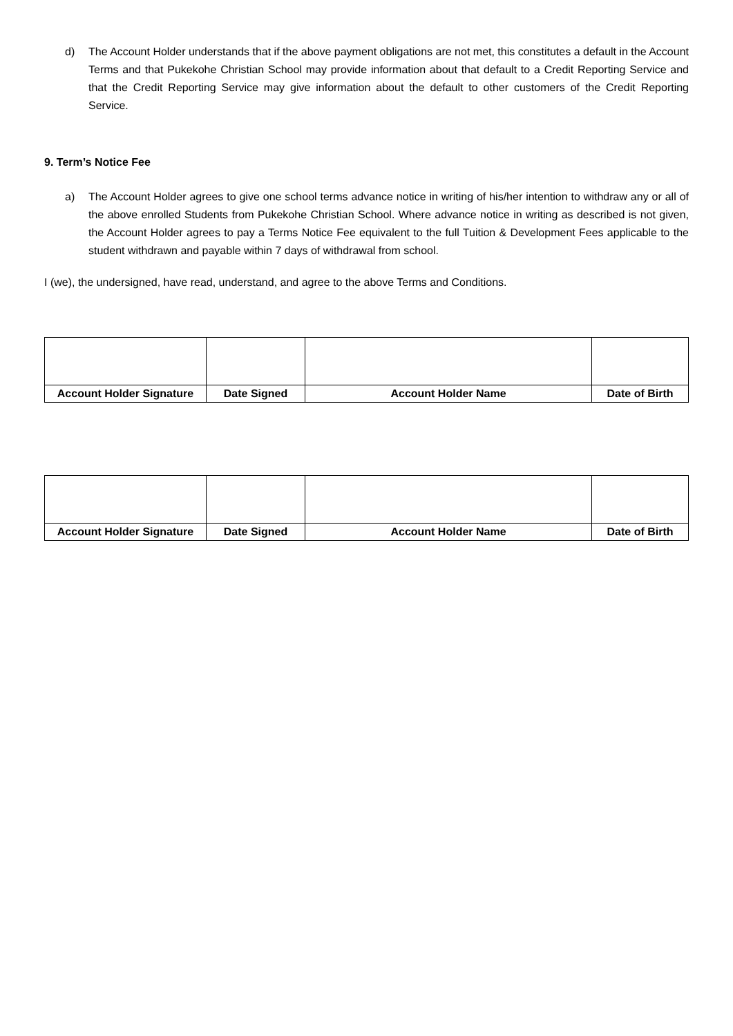d) The Account Holder understands that if the above payment obligations are not met, this constitutes a default in the Account Terms and that Pukekohe Christian School may provide information about that default to a Credit Reporting Service and that the Credit Reporting Service may give information about the default to other customers of the Credit Reporting Service.
9. Term’s Notice Fee
a) The Account Holder agrees to give one school terms advance notice in writing of his/her intention to withdraw any or all of the above enrolled Students from Pukekohe Christian School. Where advance notice in writing as described is not given, the Account Holder agrees to pay a Terms Notice Fee equivalent to the full Tuition & Development Fees applicable to the student withdrawn and payable within 7 days of withdrawal from school.
I (we), the undersigned, have read, understand, and agree to the above Terms and Conditions.
| Account Holder Signature | Date Signed | Account Holder Name | Date of Birth |
| Account Holder Signature | Date Signed | Account Holder Name | Date of Birth |